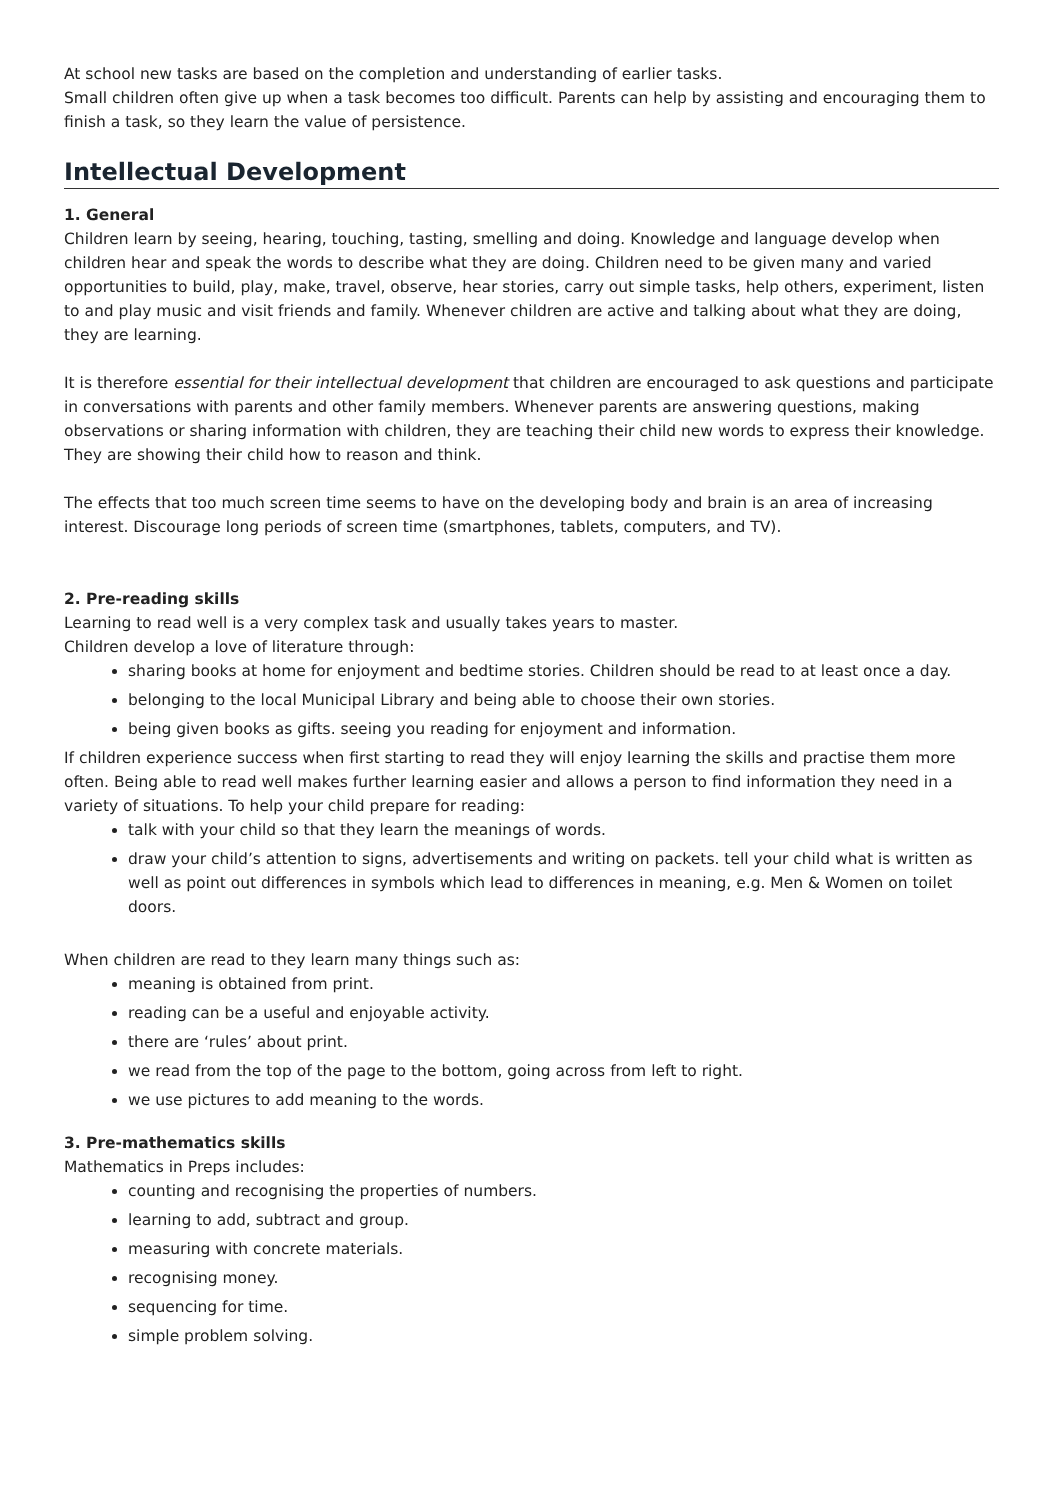At school new tasks are based on the completion and understanding of earlier tasks.
Small children often give up when a task becomes too difficult. Parents can help by assisting and encouraging them to finish a task, so they learn the value of persistence.
Intellectual Development
1. General
Children learn by seeing, hearing, touching, tasting, smelling and doing. Knowledge and language develop when children hear and speak the words to describe what they are doing. Children need to be given many and varied opportunities to build, play, make, travel, observe, hear stories, carry out simple tasks, help others, experiment, listen to and play music and visit friends and family. Whenever children are active and talking about what they are doing, they are learning.
It is therefore essential for their intellectual development that children are encouraged to ask questions and participate in conversations with parents and other family members. Whenever parents are answering questions, making observations or sharing information with children, they are teaching their child new words to express their knowledge. They are showing their child how to reason and think.
The effects that too much screen time seems to have on the developing body and brain is an area of increasing interest. Discourage long periods of screen time (smartphones, tablets, computers, and TV).
2. Pre-reading skills
Learning to read well is a very complex task and usually takes years to master.
Children develop a love of literature through:
sharing books at home for enjoyment and bedtime stories. Children should be read to at least once a day.
belonging to the local Municipal Library and being able to choose their own stories.
being given books as gifts. seeing you reading for enjoyment and information.
If children experience success when first starting to read they will enjoy learning the skills and practise them more often. Being able to read well makes further learning easier and allows a person to find information they need in a variety of situations. To help your child prepare for reading:
talk with your child so that they learn the meanings of words.
draw your child’s attention to signs, advertisements and writing on packets. tell your child what is written as well as point out differences in symbols which lead to differences in meaning, e.g. Men & Women on toilet doors.
When children are read to they learn many things such as:
meaning is obtained from print.
reading can be a useful and enjoyable activity.
there are ‘rules’ about print.
we read from the top of the page to the bottom, going across from left to right.
we use pictures to add meaning to the words.
3. Pre-mathematics skills
Mathematics in Preps includes:
counting and recognising the properties of numbers.
learning to add, subtract and group.
measuring with concrete materials.
recognising money.
sequencing for time.
simple problem solving.